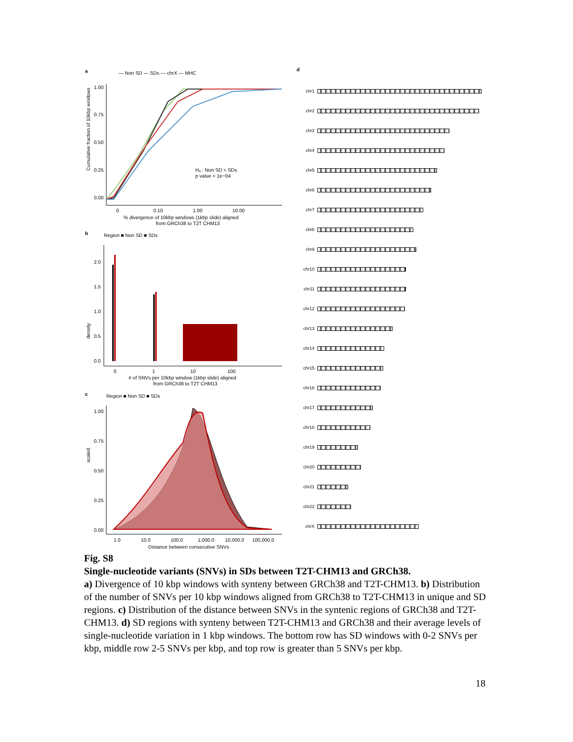a
— Non SD — SDs — chrX — MHC
1.00
0.75
0.50
0.25
0.00
Hₐ : Non SD < SDs
p value < 1e−04
0
0.10
1.00
10.00
% divergence of 10kbp windows (1kbp slide) aligned
from GRCh38 to T2T CHM13
Cumulative fraction of 10kbp windows
b
Region ■ Non SD ■ SDs
0.0
0.5
1.0
1.5
2.0
0
1
10
100
# of SNVs per 10kbp window (1kbp slide) aligned
from GRCh38 to T2T CHM13
density
c
Region ■ Non SD ■ SDs
1.00
0.75
0.50
0.25
0.00
1.0
10.0
100.0
1,000.0
10,000.0
100,000.0
Distance between consecutive SNVs
scaled
d
chr1
chr2
chr3
chr4
chr5
chr6
chr7
chr8
chr9
chr10
chr11
chr12
chr13
chr14
chr15
chr16
chr17
chr18
chr19
chr20
chr21
chr22
chrX
Fig. S8
Single-nucleotide variants (SNVs) in SDs between T2T-CHM13 and GRCh38.
a) Divergence of 10 kbp windows with synteny between GRCh38 and T2T-CHM13. b) Distribution of the number of SNVs per 10 kbp windows aligned from GRCh38 to T2T-CHM13 in unique and SD regions. c) Distribution of the distance between SNVs in the syntenic regions of GRCh38 and T2T-CHM13. d) SD regions with synteny between T2T-CHM13 and GRCh38 and their average levels of single-nucleotide variation in 1 kbp windows. The bottom row has SD windows with 0-2 SNVs per kbp, middle row 2-5 SNVs per kbp, and top row is greater than 5 SNVs per kbp.
18